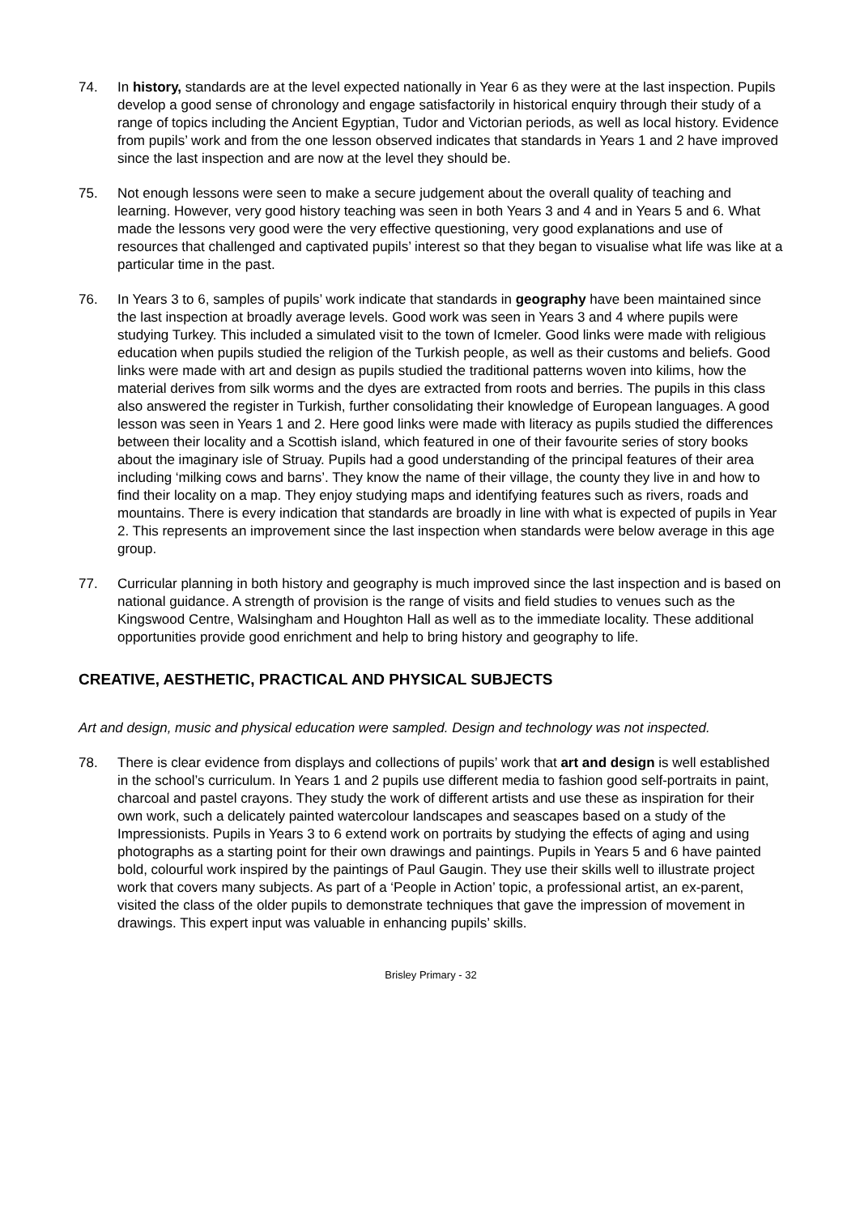74. In history, standards are at the level expected nationally in Year 6 as they were at the last inspection. Pupils develop a good sense of chronology and engage satisfactorily in historical enquiry through their study of a range of topics including the Ancient Egyptian, Tudor and Victorian periods, as well as local history. Evidence from pupils’ work and from the one lesson observed indicates that standards in Years 1 and 2 have improved since the last inspection and are now at the level they should be.
75. Not enough lessons were seen to make a secure judgement about the overall quality of teaching and learning. However, very good history teaching was seen in both Years 3 and 4 and in Years 5 and 6. What made the lessons very good were the very effective questioning, very good explanations and use of resources that challenged and captivated pupils’ interest so that they began to visualise what life was like at a particular time in the past.
76. In Years 3 to 6, samples of pupils’ work indicate that standards in geography have been maintained since the last inspection at broadly average levels. Good work was seen in Years 3 and 4 where pupils were studying Turkey. This included a simulated visit to the town of Icmeler. Good links were made with religious education when pupils studied the religion of the Turkish people, as well as their customs and beliefs. Good links were made with art and design as pupils studied the traditional patterns woven into kilims, how the material derives from silk worms and the dyes are extracted from roots and berries. The pupils in this class also answered the register in Turkish, further consolidating their knowledge of European languages. A good lesson was seen in Years 1 and 2. Here good links were made with literacy as pupils studied the differences between their locality and a Scottish island, which featured in one of their favourite series of story books about the imaginary isle of Struay. Pupils had a good understanding of the principal features of their area including ‘milking cows and barns’. They know the name of their village, the county they live in and how to find their locality on a map. They enjoy studying maps and identifying features such as rivers, roads and mountains. There is every indication that standards are broadly in line with what is expected of pupils in Year 2. This represents an improvement since the last inspection when standards were below average in this age group.
77. Curricular planning in both history and geography is much improved since the last inspection and is based on national guidance. A strength of provision is the range of visits and field studies to venues such as the Kingswood Centre, Walsingham and Houghton Hall as well as to the immediate locality. These additional opportunities provide good enrichment and help to bring history and geography to life.
CREATIVE, AESTHETIC, PRACTICAL AND PHYSICAL SUBJECTS
Art and design, music and physical education were sampled. Design and technology was not inspected.
78. There is clear evidence from displays and collections of pupils’ work that art and design is well established in the school’s curriculum. In Years 1 and 2 pupils use different media to fashion good self-portraits in paint, charcoal and pastel crayons. They study the work of different artists and use these as inspiration for their own work, such a delicately painted watercolour landscapes and seascapes based on a study of the Impressionists. Pupils in Years 3 to 6 extend work on portraits by studying the effects of aging and using photographs as a starting point for their own drawings and paintings. Pupils in Years 5 and 6 have painted bold, colourful work inspired by the paintings of Paul Gaugin. They use their skills well to illustrate project work that covers many subjects. As part of a ‘People in Action’ topic, a professional artist, an ex-parent, visited the class of the older pupils to demonstrate techniques that gave the impression of movement in drawings. This expert input was valuable in enhancing pupils’ skills.
Brisley Primary - 32